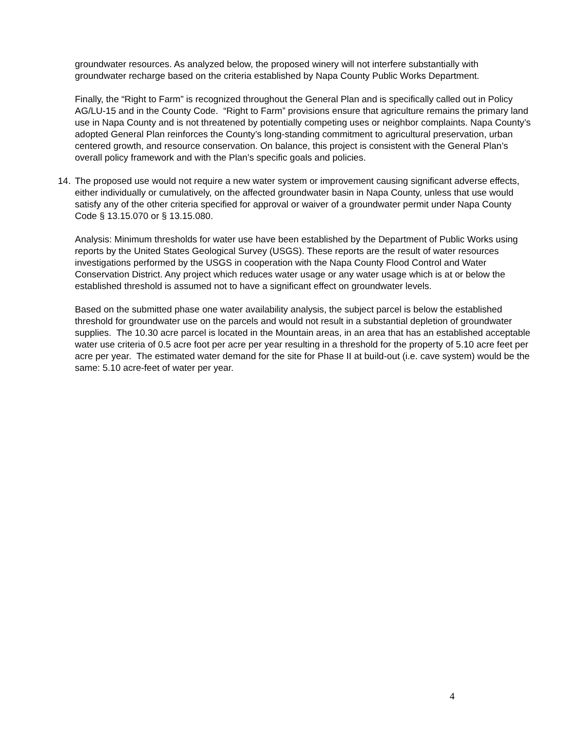groundwater resources. As analyzed below, the proposed winery will not interfere substantially with groundwater recharge based on the criteria established by Napa County Public Works Department.
Finally, the “Right to Farm” is recognized throughout the General Plan and is specifically called out in Policy AG/LU-15 and in the County Code. “Right to Farm” provisions ensure that agriculture remains the primary land use in Napa County and is not threatened by potentially competing uses or neighbor complaints. Napa County’s adopted General Plan reinforces the County’s long-standing commitment to agricultural preservation, urban centered growth, and resource conservation. On balance, this project is consistent with the General Plan’s overall policy framework and with the Plan’s specific goals and policies.
14. The proposed use would not require a new water system or improvement causing significant adverse effects, either individually or cumulatively, on the affected groundwater basin in Napa County, unless that use would satisfy any of the other criteria specified for approval or waiver of a groundwater permit under Napa County Code § 13.15.070 or § 13.15.080.
Analysis: Minimum thresholds for water use have been established by the Department of Public Works using reports by the United States Geological Survey (USGS). These reports are the result of water resources investigations performed by the USGS in cooperation with the Napa County Flood Control and Water Conservation District. Any project which reduces water usage or any water usage which is at or below the established threshold is assumed not to have a significant effect on groundwater levels.
Based on the submitted phase one water availability analysis, the subject parcel is below the established threshold for groundwater use on the parcels and would not result in a substantial depletion of groundwater supplies. The 10.30 acre parcel is located in the Mountain areas, in an area that has an established acceptable water use criteria of 0.5 acre foot per acre per year resulting in a threshold for the property of 5.10 acre feet per acre per year. The estimated water demand for the site for Phase II at build-out (i.e. cave system) would be the same: 5.10 acre-feet of water per year.
4